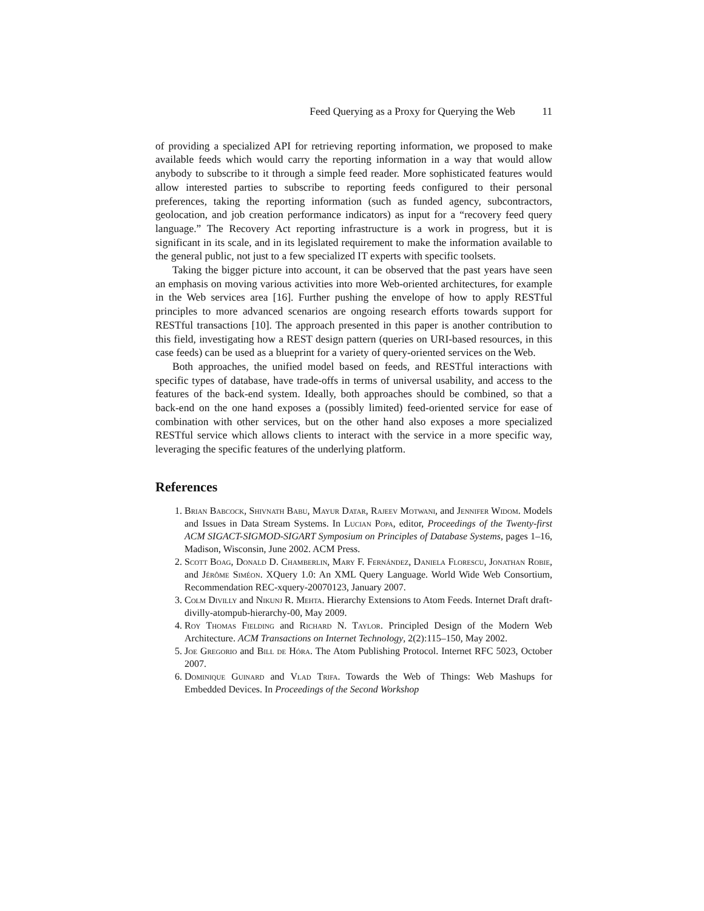Feed Querying as a Proxy for Querying the Web 11
of providing a specialized API for retrieving reporting information, we proposed to make available feeds which would carry the reporting information in a way that would allow anybody to subscribe to it through a simple feed reader. More sophisticated features would allow interested parties to subscribe to reporting feeds configured to their personal preferences, taking the reporting information (such as funded agency, subcontractors, geolocation, and job creation performance indicators) as input for a “recovery feed query language.” The Recovery Act reporting infrastructure is a work in progress, but it is significant in its scale, and in its legislated requirement to make the information available to the general public, not just to a few specialized IT experts with specific toolsets.
Taking the bigger picture into account, it can be observed that the past years have seen an emphasis on moving various activities into more Web-oriented architectures, for example in the Web services area [16]. Further pushing the envelope of how to apply RESTful principles to more advanced scenarios are ongoing research efforts towards support for RESTful transactions [10]. The approach presented in this paper is another contribution to this field, investigating how a REST design pattern (queries on URI-based resources, in this case feeds) can be used as a blueprint for a variety of query-oriented services on the Web.
Both approaches, the unified model based on feeds, and RESTful interactions with specific types of database, have trade-offs in terms of universal usability, and access to the features of the back-end system. Ideally, both approaches should be combined, so that a back-end on the one hand exposes a (possibly limited) feed-oriented service for ease of combination with other services, but on the other hand also exposes a more specialized RESTful service which allows clients to interact with the service in a more specific way, leveraging the specific features of the underlying platform.
References
1. Brian Babcock, Shivnath Babu, Mayur Datar, Rajeev Motwani, and Jennifer Widom. Models and Issues in Data Stream Systems. In Lucian Popa, editor, Proceedings of the Twenty-first ACM SIGACT-SIGMOD-SIGART Symposium on Principles of Database Systems, pages 1–16, Madison, Wisconsin, June 2002. ACM Press.
2. Scott Boag, Donald D. Chamberlin, Mary F. Fernández, Daniela Florescu, Jonathan Robie, and Jérôme Siméon. XQuery 1.0: An XML Query Language. World Wide Web Consortium, Recommendation REC-xquery-20070123, January 2007.
3. Colm Divilly and Nikunj R. Mehta. Hierarchy Extensions to Atom Feeds. Internet Draft draft-divilly-atompub-hierarchy-00, May 2009.
4. Roy Thomas Fielding and Richard N. Taylor. Principled Design of the Modern Web Architecture. ACM Transactions on Internet Technology, 2(2):115–150, May 2002.
5. Joe Gregorio and Bill de Hóra. The Atom Publishing Protocol. Internet RFC 5023, October 2007.
6. Dominique Guinard and Vlad Trifa. Towards the Web of Things: Web Mashups for Embedded Devices. In Proceedings of the Second Workshop